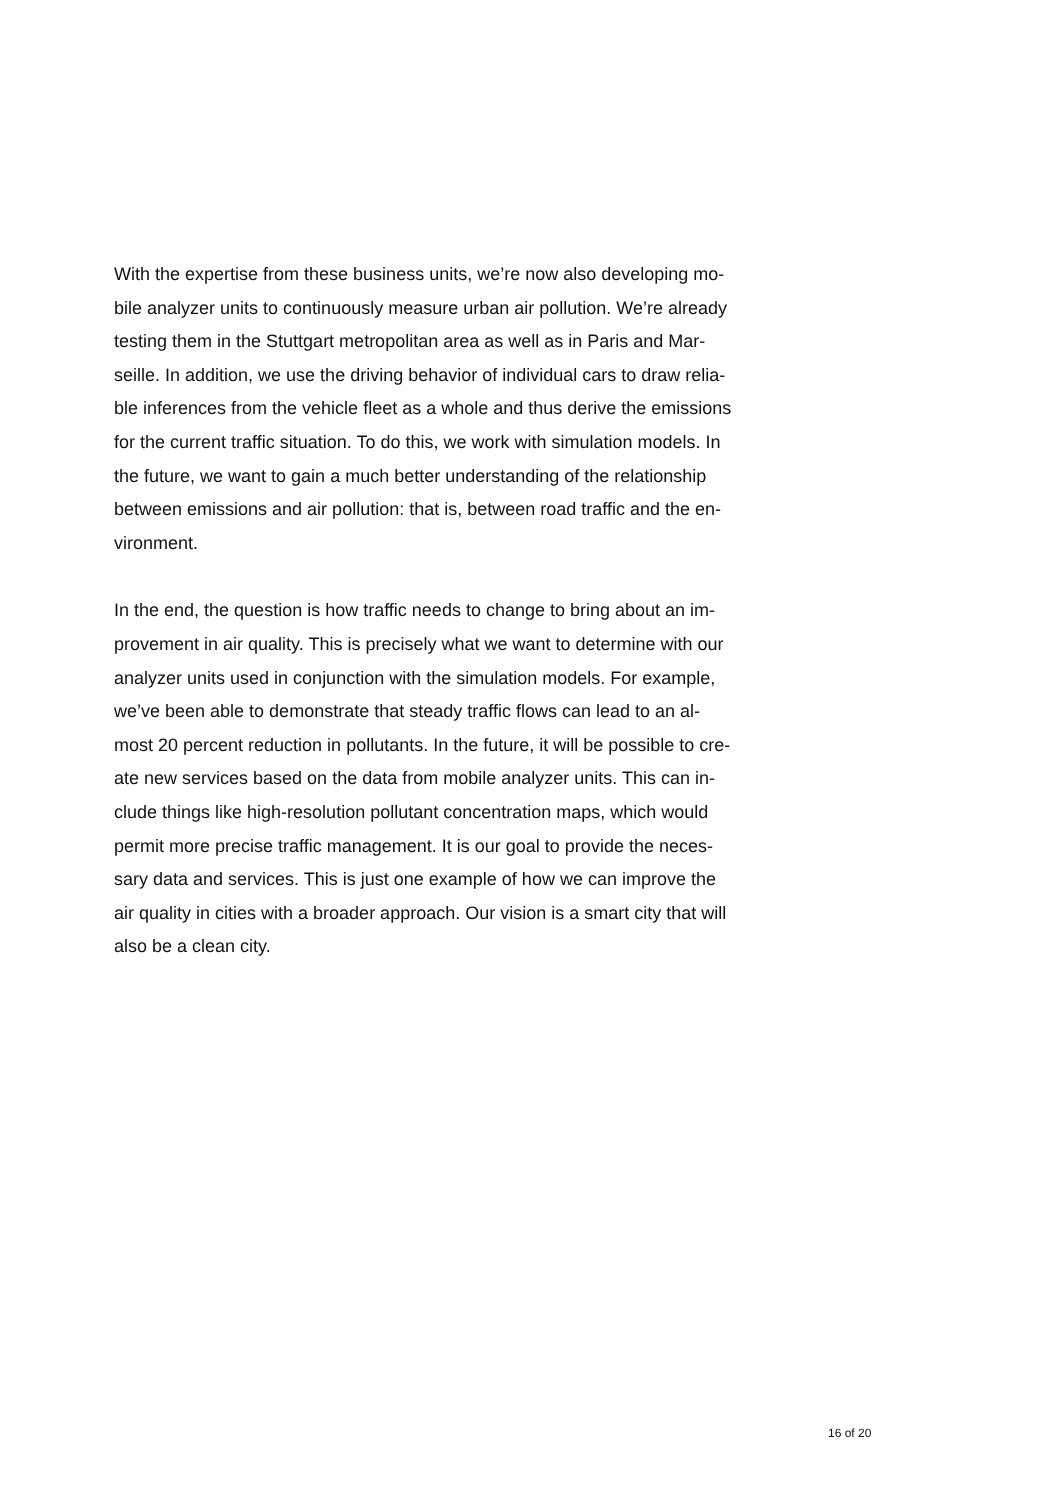With the expertise from these business units, we’re now also developing mo-
bile analyzer units to continuously measure urban air pollution. We’re already
testing them in the Stuttgart metropolitan area as well as in Paris and Mar-
seille. In addition, we use the driving behavior of individual cars to draw relia-
ble inferences from the vehicle fleet as a whole and thus derive the emissions
for the current traffic situation. To do this, we work with simulation models. In
the future, we want to gain a much better understanding of the relationship
between emissions and air pollution: that is, between road traffic and the en-
vironment.
In the end, the question is how traffic needs to change to bring about an im-
provement in air quality. This is precisely what we want to determine with our
analyzer units used in conjunction with the simulation models. For example,
we’ve been able to demonstrate that steady traffic flows can lead to an al-
most 20 percent reduction in pollutants. In the future, it will be possible to cre-
ate new services based on the data from mobile analyzer units. This can in-
clude things like high-resolution pollutant concentration maps, which would
permit more precise traffic management. It is our goal to provide the neces-
sary data and services. This is just one example of how we can improve the
air quality in cities with a broader approach. Our vision is a smart city that will
also be a clean city.
16 of 20